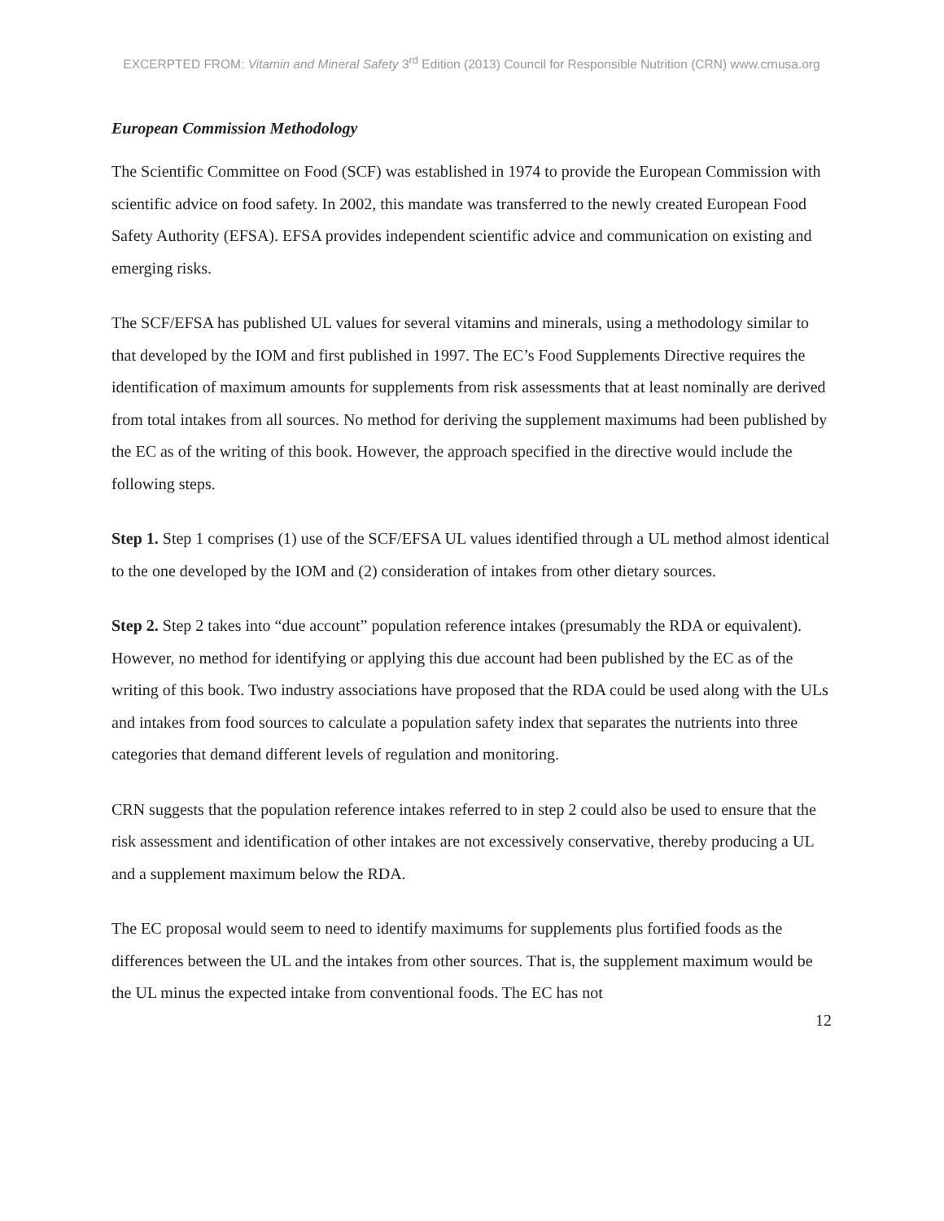EXCERPTED FROM: Vitamin and Mineral Safety 3<sup>rd</sup> Edition (2013) Council for Responsible Nutrition (CRN) www.crnusa.org
European Commission Methodology
The Scientific Committee on Food (SCF) was established in 1974 to provide the European Commission with scientific advice on food safety. In 2002, this mandate was transferred to the newly created European Food Safety Authority (EFSA). EFSA provides independent scientific advice and communication on existing and emerging risks.
The SCF/EFSA has published UL values for several vitamins and minerals, using a methodology similar to that developed by the IOM and first published in 1997. The EC’s Food Supplements Directive requires the identification of maximum amounts for supplements from risk assessments that at least nominally are derived from total intakes from all sources. No method for deriving the supplement maximums had been published by the EC as of the writing of this book. However, the approach specified in the directive would include the following steps.
Step 1. Step 1 comprises (1) use of the SCF/EFSA UL values identified through a UL method almost identical to the one developed by the IOM and (2) consideration of intakes from other dietary sources.
Step 2. Step 2 takes into “due account” population reference intakes (presumably the RDA or equivalent). However, no method for identifying or applying this due account had been published by the EC as of the writing of this book. Two industry associations have proposed that the RDA could be used along with the ULs and intakes from food sources to calculate a population safety index that separates the nutrients into three categories that demand different levels of regulation and monitoring.
CRN suggests that the population reference intakes referred to in step 2 could also be used to ensure that the risk assessment and identification of other intakes are not excessively conservative, thereby producing a UL and a supplement maximum below the RDA.
The EC proposal would seem to need to identify maximums for supplements plus fortified foods as the differences between the UL and the intakes from other sources. That is, the supplement maximum would be the UL minus the expected intake from conventional foods. The EC has not
12